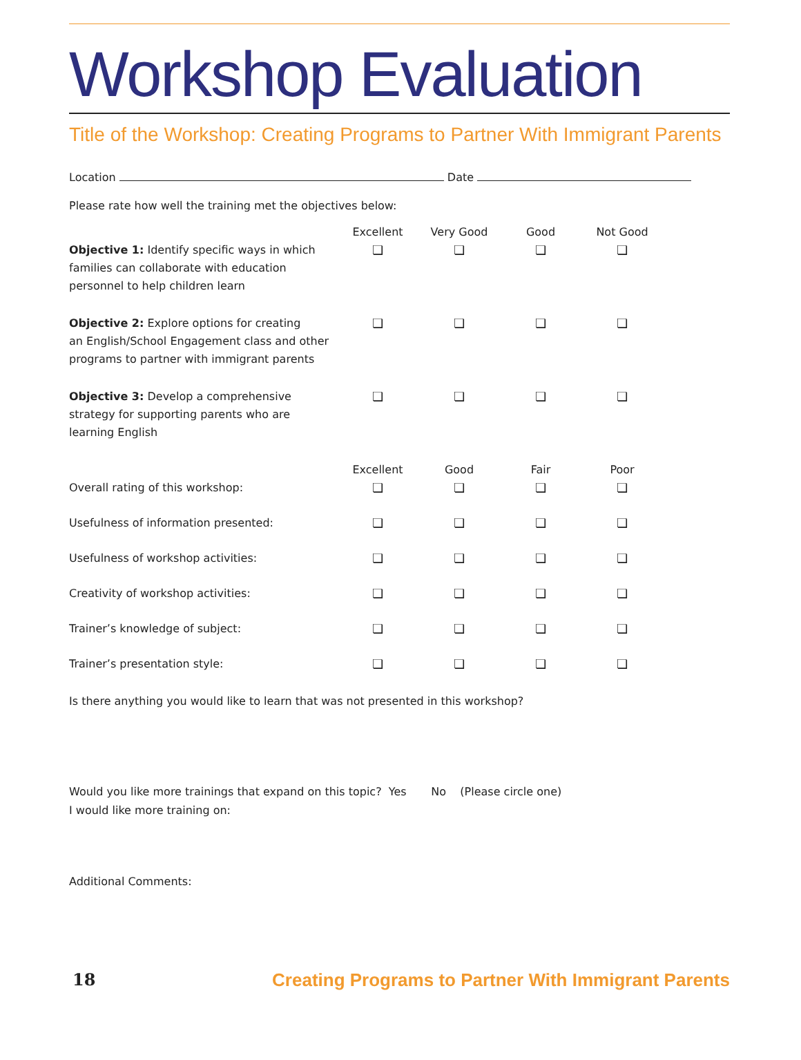Workshop Evaluation
Title of the Workshop: Creating Programs to Partner With Immigrant Parents
Location Date
Please rate how well the training met the objectives below:
| | Excellent | Very Good | Good | Not Good |
| --- | --- | --- | --- | --- |
| Objective 1: Identify specific ways in which families can collaborate with education personnel to help children learn | ❏ | ❏ | ❏ | ❏ |
| Objective 2: Explore options for creating an English/School Engagement class and other programs to partner with immigrant parents | ❏ | ❏ | ❏ | ❏ |
| Objective 3: Develop a comprehensive strategy for supporting parents who are learning English | ❏ | ❏ | ❏ | ❏ |
| | Excellent | Good | Fair | Poor |
| Overall rating of this workshop: | ❏ | ❏ | ❏ | ❏ |
| Usefulness of information presented: | ❏ | ❏ | ❏ | ❏ |
| Usefulness of workshop activities: | ❏ | ❏ | ❏ | ❏ |
| Creativity of workshop activities: | ❏ | ❏ | ❏ | ❏ |
| Trainer’s knowledge of subject: | ❏ | ❏ | ❏ | ❏ |
| Trainer’s presentation style: | ❏ | ❏ | ❏ | ❏ |
Is there anything you would like to learn that was not presented in this workshop?
Would you like more trainings that expand on this topic? Yes No (Please circle one)
I would like more training on:
Additional Comments:
18 Creating Programs to Partner With Immigrant Parents